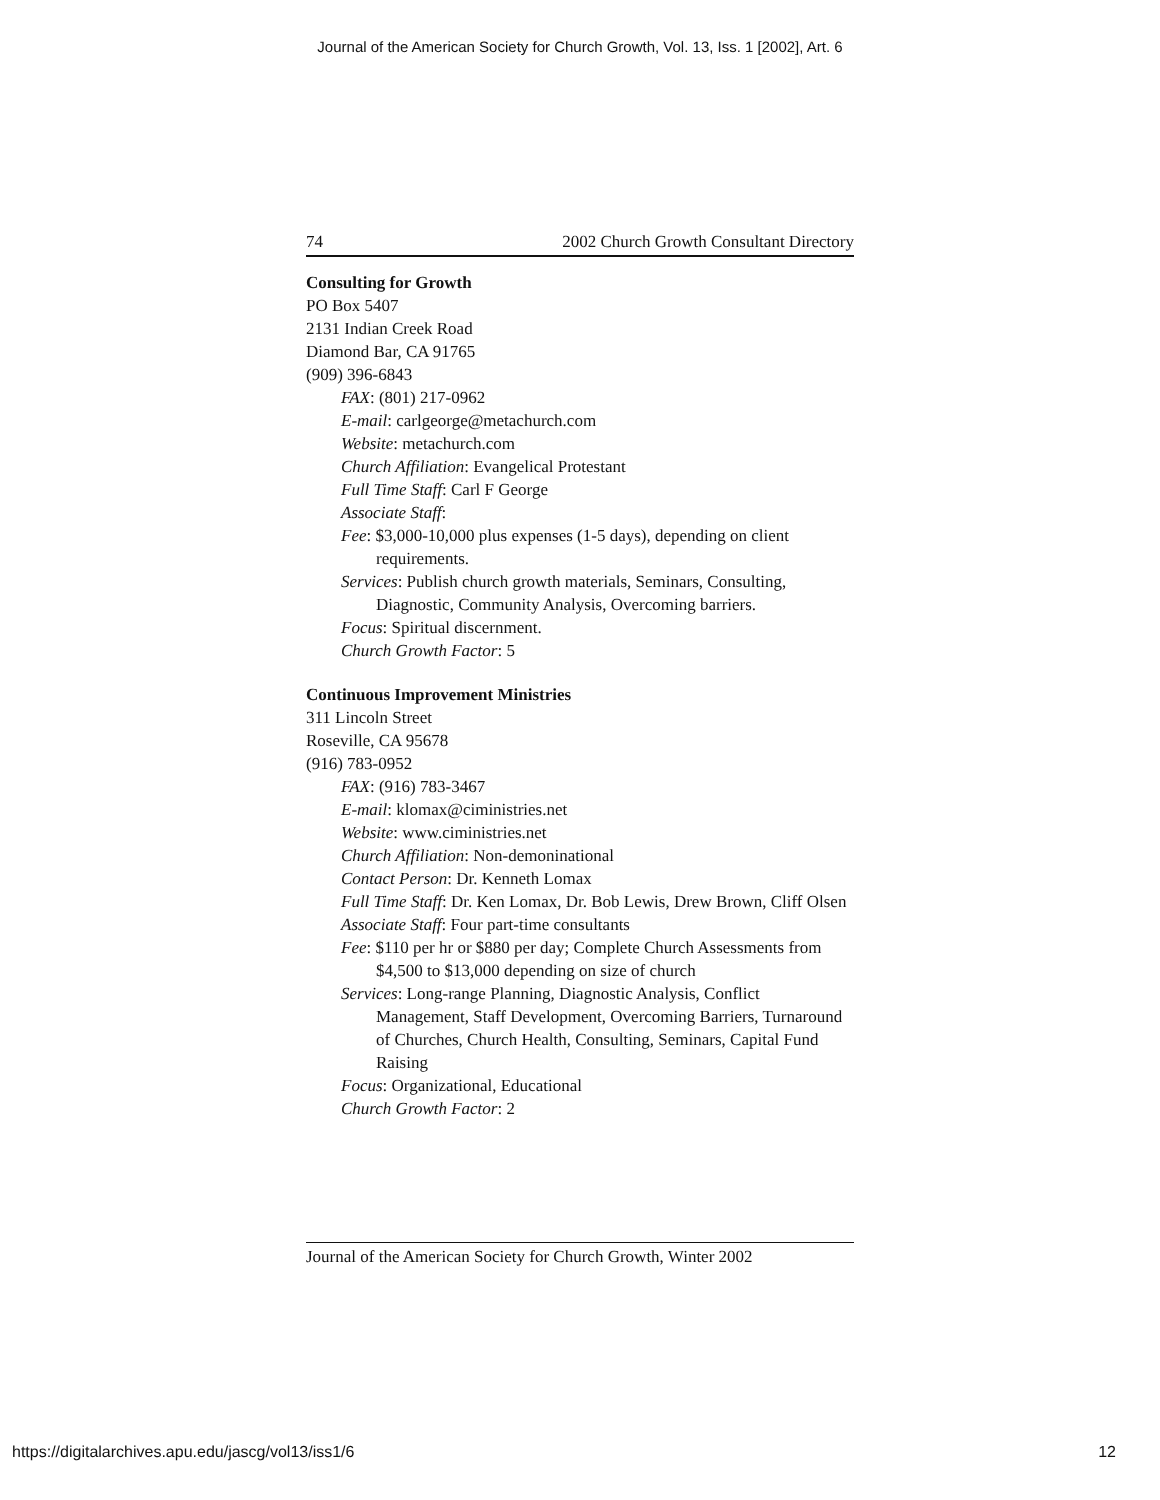Journal of the American Society for Church Growth, Vol. 13, Iss. 1 [2002], Art. 6
74 2002 Church Growth Consultant Directory
Consulting for Growth
PO Box 5407
2131 Indian Creek Road
Diamond Bar, CA 91765
(909) 396-6843
FAX: (801) 217-0962
E-mail: carlgeorge@metachurch.com
Website: metachurch.com
Church Affiliation: Evangelical Protestant
Full Time Staff: Carl F George
Associate Staff:
Fee: $3,000-10,000 plus expenses (1-5 days), depending on client requirements.
Services: Publish church growth materials, Seminars, Consulting, Diagnostic, Community Analysis, Overcoming barriers.
Focus: Spiritual discernment.
Church Growth Factor: 5
Continuous Improvement Ministries
311 Lincoln Street
Roseville, CA 95678
(916) 783-0952
FAX: (916) 783-3467
E-mail: klomax@ciministries.net
Website: www.ciministries.net
Church Affiliation: Non-demoninational
Contact Person: Dr. Kenneth Lomax
Full Time Staff: Dr. Ken Lomax, Dr. Bob Lewis, Drew Brown, Cliff Olsen
Associate Staff: Four part-time consultants
Fee: $110 per hr or $880 per day; Complete Church Assessments from $4,500 to $13,000 depending on size of church
Services: Long-range Planning, Diagnostic Analysis, Conflict Management, Staff Development, Overcoming Barriers, Turnaround of Churches, Church Health, Consulting, Seminars, Capital Fund Raising
Focus: Organizational, Educational
Church Growth Factor: 2
Journal of the American Society for Church Growth, Winter 2002
https://digitalarchives.apu.edu/jascg/vol13/iss1/6
12